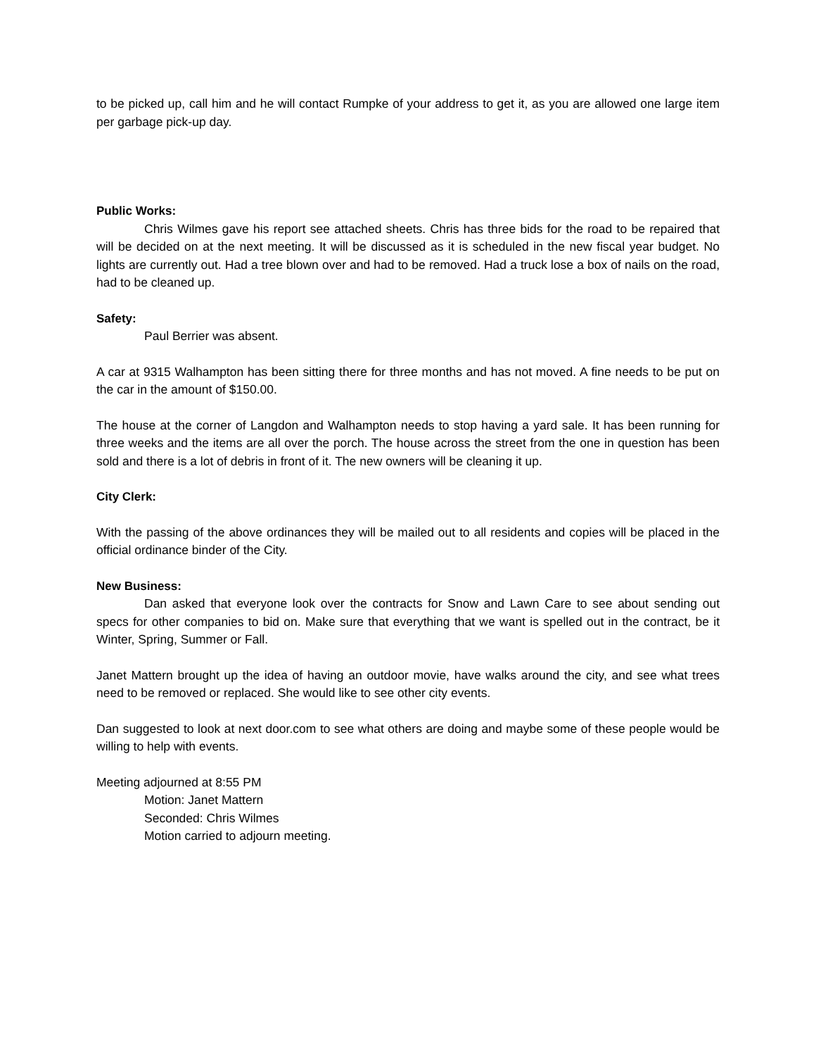to be picked up, call him and he will contact Rumpke of your address to get it, as you are allowed one large item per garbage pick-up day.
Public Works:
Chris Wilmes gave his report see attached sheets. Chris has three bids for the road to be repaired that will be decided on at the next meeting. It will be discussed as it is scheduled in the new fiscal year budget. No lights are currently out. Had a tree blown over and had to be removed. Had a truck lose a box of nails on the road, had to be cleaned up.
Safety:
Paul Berrier was absent.
A car at 9315 Walhampton has been sitting there for three months and has not moved. A fine needs to be put on the car in the amount of $150.00.
The house at the corner of Langdon and Walhampton needs to stop having a yard sale. It has been running for three weeks and the items are all over the porch. The house across the street from the one in question has been sold and there is a lot of debris in front of it. The new owners will be cleaning it up.
City Clerk:
With the passing of the above ordinances they will be mailed out to all residents and copies will be placed in the official ordinance binder of the City.
New Business:
Dan asked that everyone look over the contracts for Snow and Lawn Care to see about sending out specs for other companies to bid on. Make sure that everything that we want is spelled out in the contract, be it Winter, Spring, Summer or Fall.
Janet Mattern brought up the idea of having an outdoor movie, have walks around the city, and see what trees need to be removed or replaced. She would like to see other city events.
Dan suggested to look at next door.com to see what others are doing and maybe some of these people would be willing to help with events.
Meeting adjourned at 8:55 PM
Motion: Janet Mattern
Seconded: Chris Wilmes
Motion carried to adjourn meeting.